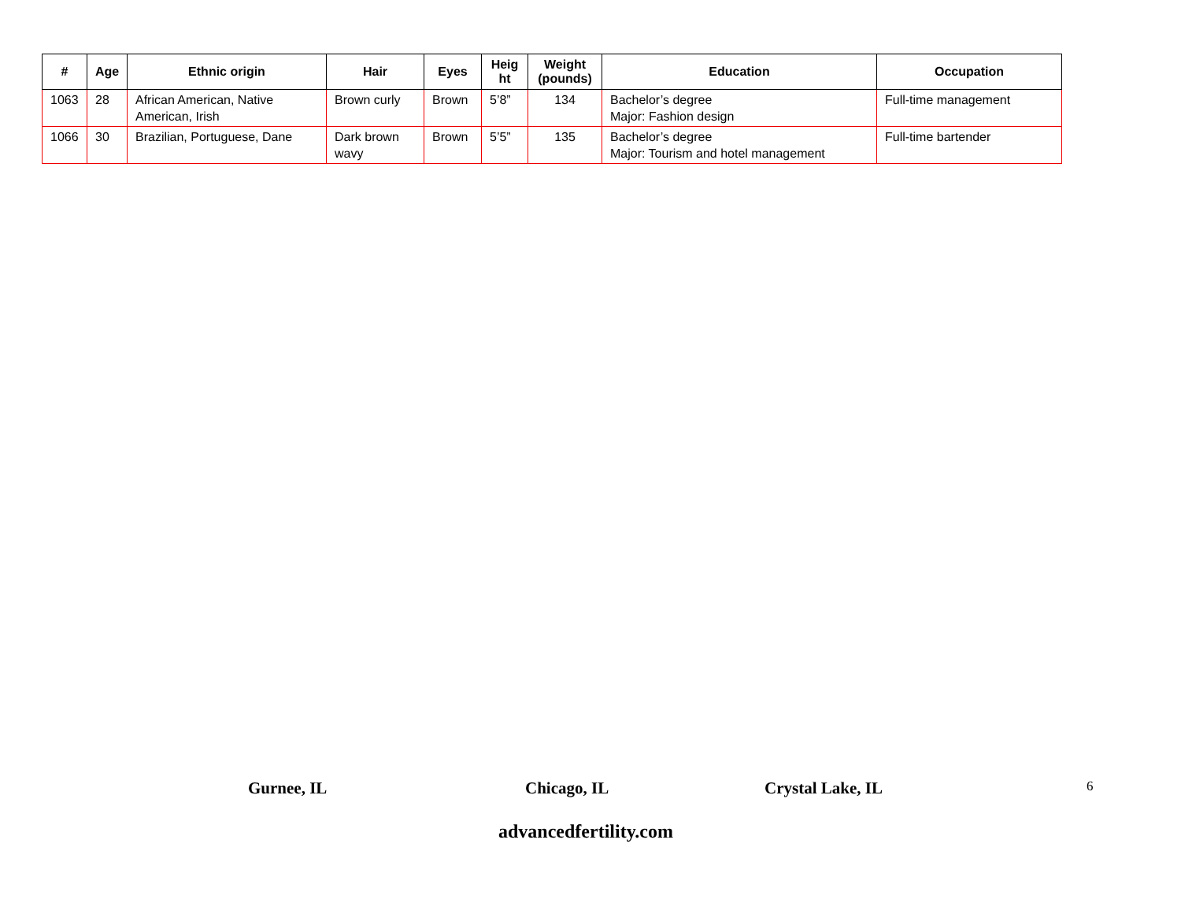| # | Age | Ethnic origin | Hair | Eyes | Heig ht | Weight (pounds) | Education | Occupation |
| --- | --- | --- | --- | --- | --- | --- | --- | --- |
| 1063 | 28 | African American, Native American, Irish | Brown curly | Brown | 5’8” | 134 | Bachelor’s degree Major: Fashion design | Full-time management |
| 1066 | 30 | Brazilian, Portuguese, Dane | Dark brown wavy | Brown | 5’5” | 135 | Bachelor’s degree Major: Tourism and hotel management | Full-time bartender |
Gurnee, IL Chicago, IL Crystal Lake, IL 6
advancedfertility.com